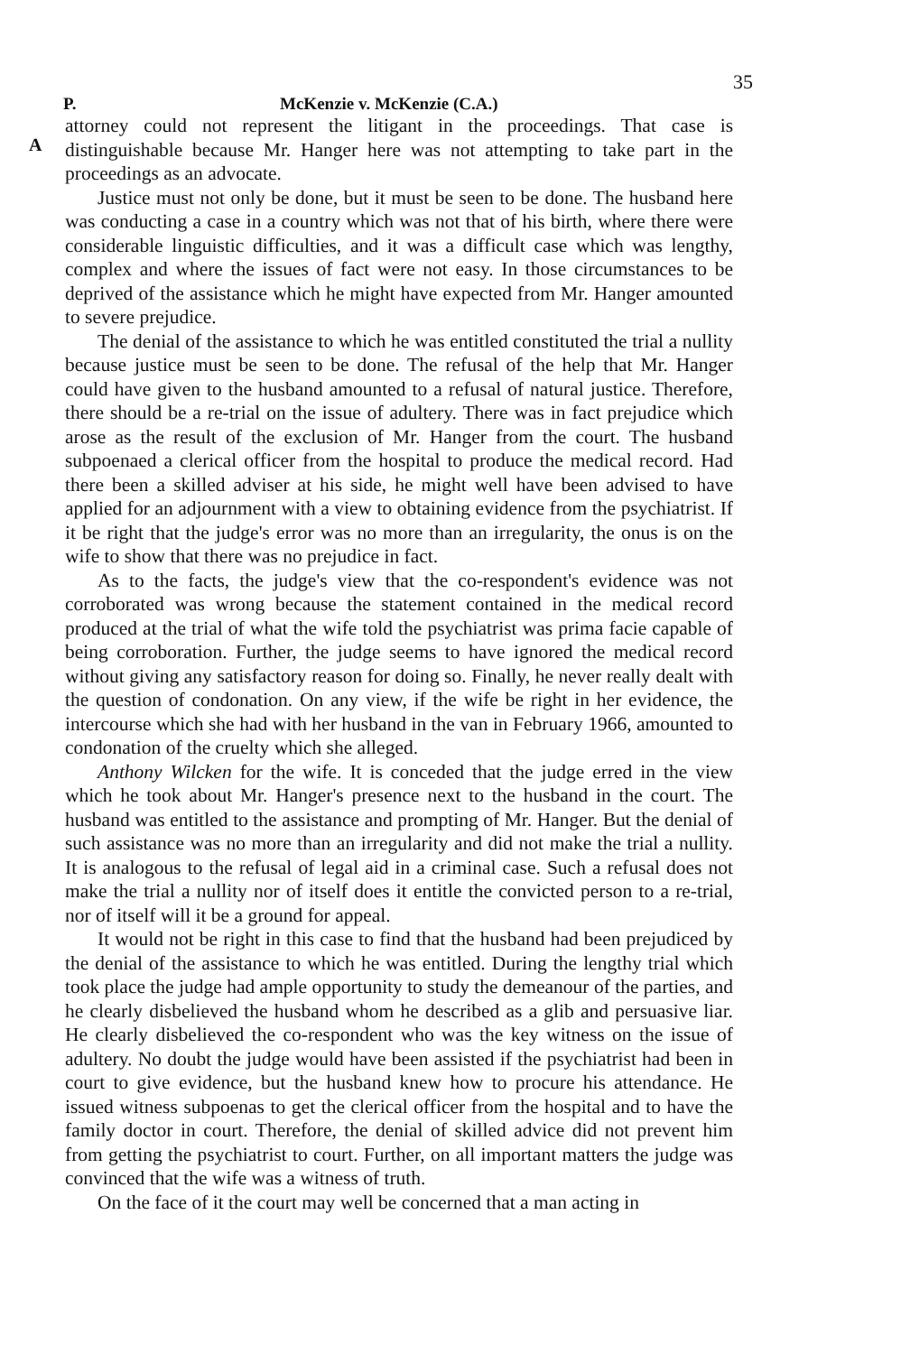35
P. McKenzie v. McKenzie (C.A.)
A
attorney could not represent the litigant in the proceedings. That case is distinguishable because Mr. Hanger here was not attempting to take part in the proceedings as an advocate.
Justice must not only be done, but it must be seen to be done. The husband here was conducting a case in a country which was not that of his birth, where there were considerable linguistic difficulties, and it was a difficult case which was lengthy, complex and where the issues of fact were not easy. In those circumstances to be deprived of the assistance which he might have expected from Mr. Hanger amounted to severe prejudice.
The denial of the assistance to which he was entitled constituted the trial a nullity because justice must be seen to be done. The refusal of the help that Mr. Hanger could have given to the husband amounted to a refusal of natural justice. Therefore, there should be a re-trial on the issue of adultery. There was in fact prejudice which arose as the result of the exclusion of Mr. Hanger from the court. The husband subpoenaed a clerical officer from the hospital to produce the medical record. Had there been a skilled adviser at his side, he might well have been advised to have applied for an adjournment with a view to obtaining evidence from the psychiatrist. If it be right that the judge's error was no more than an irregularity, the onus is on the wife to show that there was no prejudice in fact.
As to the facts, the judge's view that the co-respondent's evidence was not corroborated was wrong because the statement contained in the medical record produced at the trial of what the wife told the psychiatrist was prima facie capable of being corroboration. Further, the judge seems to have ignored the medical record without giving any satisfactory reason for doing so. Finally, he never really dealt with the question of condonation. On any view, if the wife be right in her evidence, the intercourse which she had with her husband in the van in February 1966, amounted to condonation of the cruelty which she alleged.
Anthony Wilcken for the wife. It is conceded that the judge erred in the view which he took about Mr. Hanger's presence next to the husband in the court. The husband was entitled to the assistance and prompting of Mr. Hanger. But the denial of such assistance was no more than an irregularity and did not make the trial a nullity. It is analogous to the refusal of legal aid in a criminal case. Such a refusal does not make the trial a nullity nor of itself does it entitle the convicted person to a re-trial, nor of itself will it be a ground for appeal.
It would not be right in this case to find that the husband had been prejudiced by the denial of the assistance to which he was entitled. During the lengthy trial which took place the judge had ample opportunity to study the demeanour of the parties, and he clearly disbelieved the husband whom he described as a glib and persuasive liar. He clearly disbelieved the co-respondent who was the key witness on the issue of adultery. No doubt the judge would have been assisted if the psychiatrist had been in court to give evidence, but the husband knew how to procure his attendance. He issued witness subpoenas to get the clerical officer from the hospital and to have the family doctor in court. Therefore, the denial of skilled advice did not prevent him from getting the psychiatrist to court. Further, on all important matters the judge was convinced that the wife was a witness of truth.
On the face of it the court may well be concerned that a man acting in